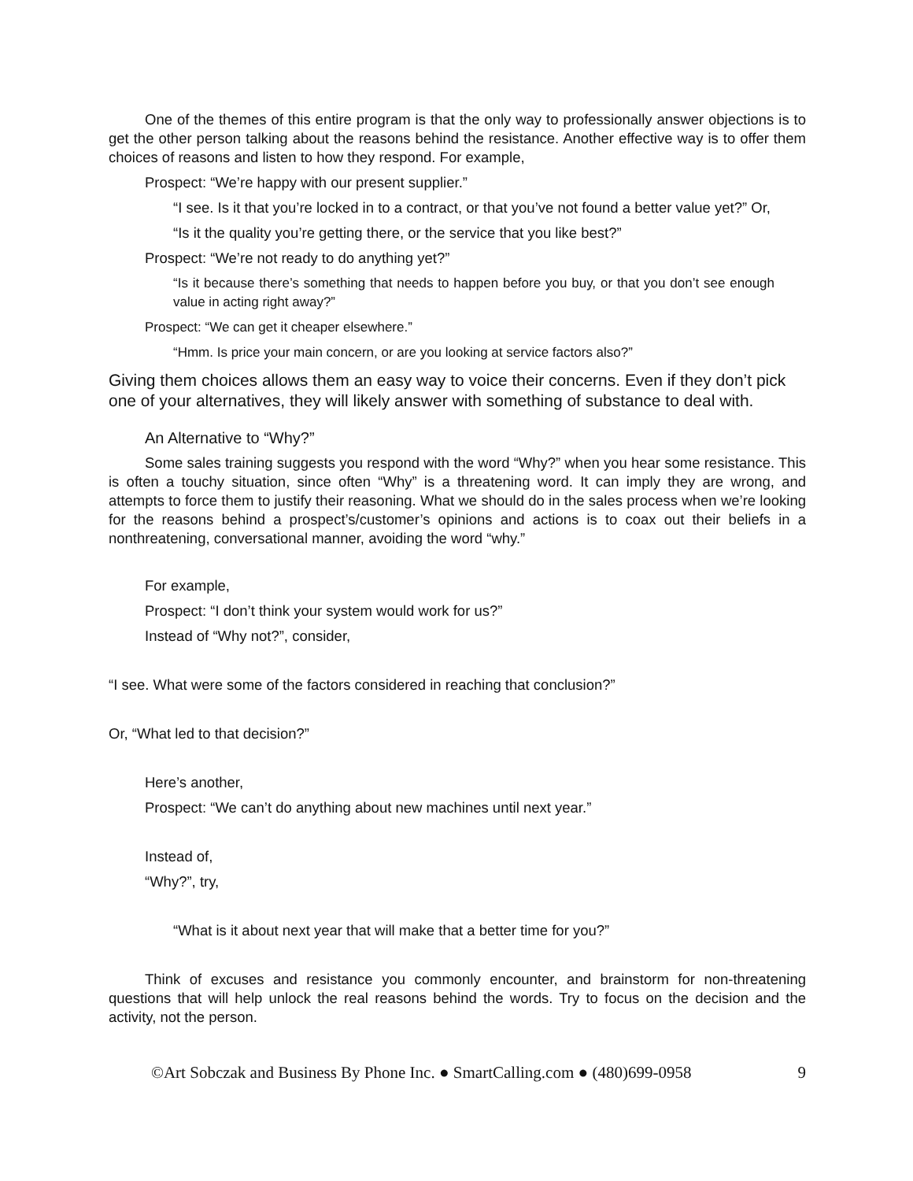One of the themes of this entire program is that the only way to professionally answer objections is to get the other person talking about the reasons behind the resistance. Another effective way is to offer them choices of reasons and listen to how they respond. For example,
Prospect: “We’re happy with our present supplier.”
“I see. Is it that you’re locked in to a contract, or that you’ve not found a better value yet?” Or,
“Is it the quality you’re getting there, or the service that you like best?”
Prospect: “We’re not ready to do anything yet?”
“Is it because there’s something that needs to happen before you buy, or that you don’t see enough value in acting right away?”
Prospect: “We can get it cheaper elsewhere.”
“Hmm. Is price your main concern, or are you looking at service factors also?”
Giving them choices allows them an easy way to voice their concerns. Even if they don’t pick one of your alternatives, they will likely answer with something of substance to deal with.
An Alternative to “Why?”
Some sales training suggests you respond with the word “Why?” when you hear some resistance. This is often a touchy situation, since often “Why” is a threatening word. It can imply they are wrong, and attempts to force them to justify their reasoning. What we should do in the sales process when we’re looking for the reasons behind a prospect’s/customer’s opinions and actions is to coax out their beliefs in a nonthreatening, conversational manner, avoiding the word “why.”
For example,
Prospect: “I don’t think your system would work for us?”
Instead of “Why not?”, consider,
“I see. What were some of the factors considered in reaching that conclusion?”
Or, “What led to that decision?”
Here’s another,
Prospect: “We can’t do anything about new machines until next year.”
Instead of,
“Why?”, try,
“What is it about next year that will make that a better time for you?”
Think of excuses and resistance you commonly encounter, and brainstorm for non-threatening questions that will help unlock the real reasons behind the words. Try to focus on the decision and the activity, not the person.
©Art Sobczak and Business By Phone Inc. ● SmartCalling.com ● (480)699-0958 9